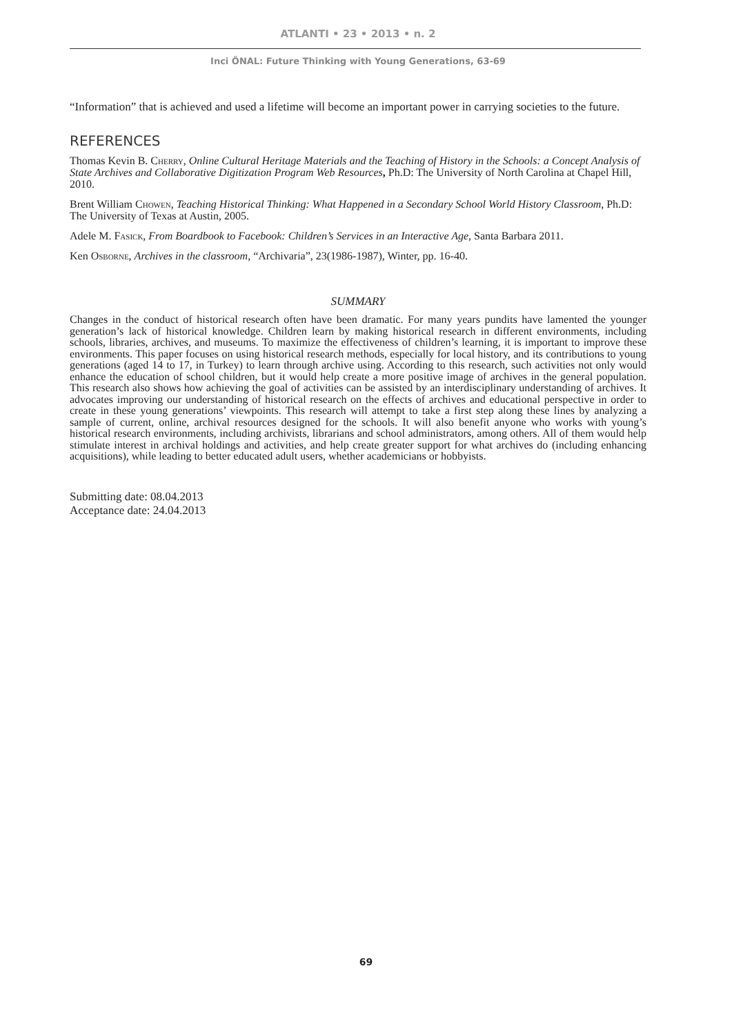ATLANTI • 23 • 2013 • n. 2
Inci ÖNAL: Future Thinking with Young Generations, 63-69
“Information” that is achieved and used a lifetime will become an important power in carrying societies to the future.
REFERENCES
Thomas Kevin B. Cherry, Online Cultural Heritage Materials and the Teaching of History in the Schools: a Concept Analysis of State Archives and Collaborative Digitization Program Web Resources, Ph.D: The University of North Carolina at Chapel Hill, 2010.
Brent William Chowen, Teaching Historical Thinking: What Happened in a Secondary School World History Classroom, Ph.D: The University of Texas at Austin, 2005.
Adele M. Fasick, From Boardbook to Facebook: Children’s Services in an Interactive Age, Santa Barbara 2011.
Ken Osborne, Archives in the classroom, “Archivaria”, 23(1986-1987), Winter, pp. 16-40.
SUMMARY
Changes in the conduct of historical research often have been dramatic. For many years pundits have lamented the younger generation’s lack of historical knowledge. Children learn by making historical research in different environments, including schools, libraries, archives, and museums. To maximize the effectiveness of children’s learning, it is important to improve these environments. This paper focuses on using historical research methods, especially for local history, and its contributions to young generations (aged 14 to 17, in Turkey) to learn through archive using. According to this research, such activities not only would enhance the education of school children, but it would help create a more positive image of archives in the general population. This research also shows how achieving the goal of activities can be assisted by an interdisciplinary understanding of archives. It advocates improving our understanding of historical research on the effects of archives and educational perspective in order to create in these young generations’ viewpoints. This research will attempt to take a first step along these lines by analyzing a sample of current, online, archival resources designed for the schools. It will also benefit anyone who works with young’s historical research environments, including archivists, librarians and school administrators, among others. All of them would help stimulate interest in archival holdings and activities, and help create greater support for what archives do (including enhancing acquisitions), while leading to better educated adult users, whether academicians or hobbyists.
Submitting date: 08.04.2013
Acceptance date: 24.04.2013
69